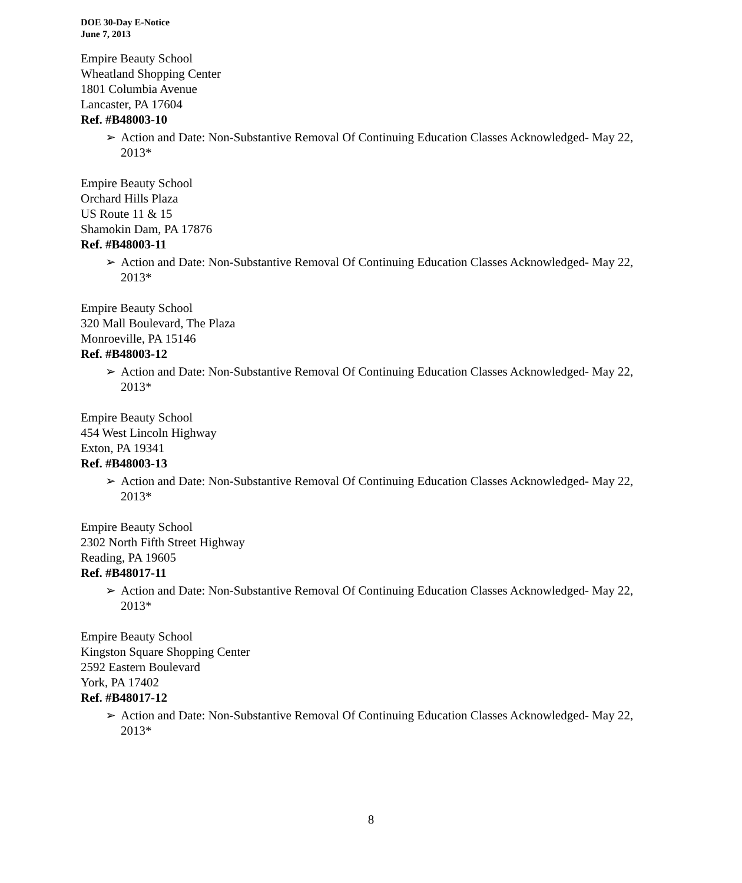DOE 30-Day E-Notice
June 7, 2013
Empire Beauty School
Wheatland Shopping Center
1801 Columbia Avenue
Lancaster, PA 17604
Ref. #B48003-10
➢ Action and Date: Non-Substantive Removal Of Continuing Education Classes Acknowledged- May 22, 2013*
Empire Beauty School
Orchard Hills Plaza
US Route 11 & 15
Shamokin Dam, PA 17876
Ref. #B48003-11
➢ Action and Date: Non-Substantive Removal Of Continuing Education Classes Acknowledged- May 22, 2013*
Empire Beauty School
320 Mall Boulevard, The Plaza
Monroeville, PA 15146
Ref. #B48003-12
➢ Action and Date: Non-Substantive Removal Of Continuing Education Classes Acknowledged- May 22, 2013*
Empire Beauty School
454 West Lincoln Highway
Exton, PA 19341
Ref. #B48003-13
➢ Action and Date: Non-Substantive Removal Of Continuing Education Classes Acknowledged- May 22, 2013*
Empire Beauty School
2302 North Fifth Street Highway
Reading, PA 19605
Ref. #B48017-11
➢ Action and Date: Non-Substantive Removal Of Continuing Education Classes Acknowledged- May 22, 2013*
Empire Beauty School
Kingston Square Shopping Center
2592 Eastern Boulevard
York, PA 17402
Ref. #B48017-12
➢ Action and Date: Non-Substantive Removal Of Continuing Education Classes Acknowledged- May 22, 2013*
8